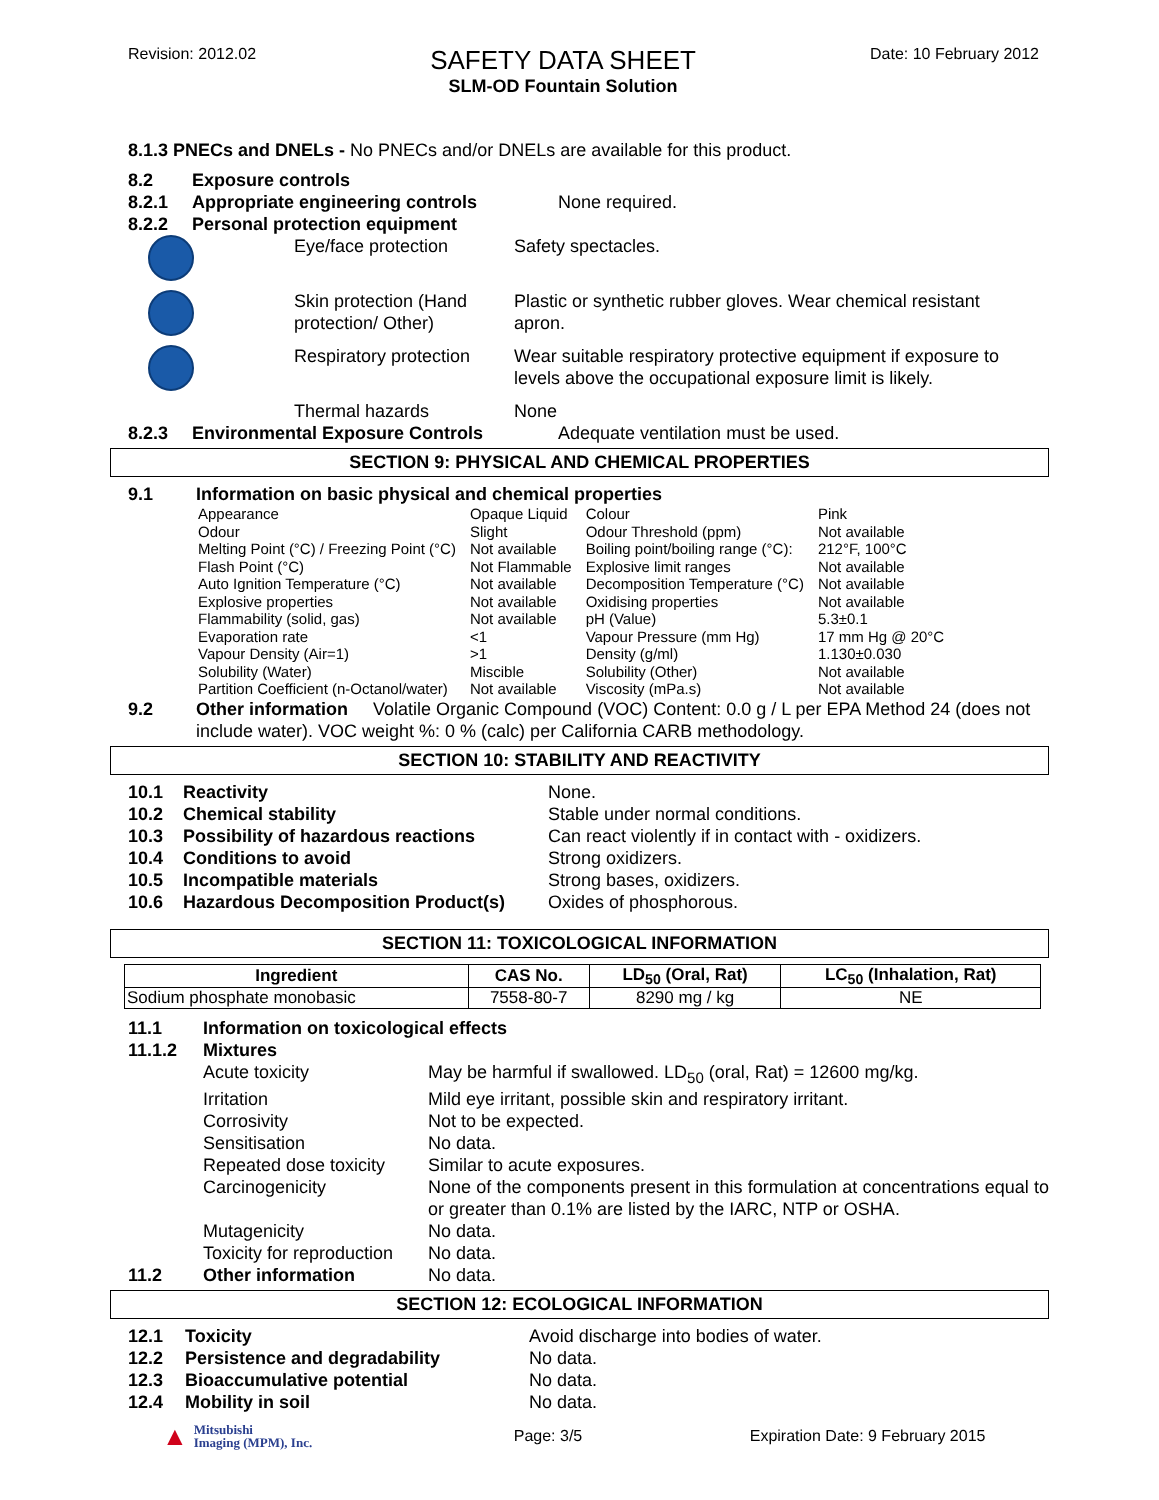Revision: 2012.02
SAFETY DATA SHEET
SLM-OD Fountain Solution
Date: 10 February 2012
8.1.3 PNECs and DNELs - No PNECs and/or DNELs are available for this product.
8.2 Exposure controls
8.2.1 Appropriate engineering controls None required.
8.2.2 Personal protection equipment
Eye/face protection Safety spectacles.
Skin protection (Hand protection/ Other) Plastic or synthetic rubber gloves. Wear chemical resistant apron.
Respiratory protection Wear suitable respiratory protective equipment if exposure to levels above the occupational exposure limit is likely.
Thermal hazards None
8.2.3 Environmental Exposure Controls Adequate ventilation must be used.
SECTION 9: PHYSICAL AND CHEMICAL PROPERTIES
9.1 Information on basic physical and chemical properties
| Appearance | Opaque Liquid | Colour | Pink |
| Odour | Slight | Odour Threshold (ppm) | Not available |
| Melting Point (°C) / Freezing Point (°C) | Not available | Boiling point/boiling range (°C): | 212°F, 100°C |
| Flash Point (°C) | Not Flammable | Explosive limit ranges | Not available |
| Auto Ignition Temperature (°C) | Not available | Decomposition Temperature (°C) | Not available |
| Explosive properties | Not available | Oxidising properties | Not available |
| Flammability (solid, gas) | Not available | pH (Value) | 5.3±0.1 |
| Evaporation rate | <1 | Vapour Pressure (mm Hg) | 17 mm Hg @ 20°C |
| Vapour Density (Air=1) | >1 | Density (g/ml) | 1.130±0.030 |
| Solubility (Water) | Miscible | Solubility (Other) | Not available |
| Partition Coefficient (n-Octanol/water) | Not available | Viscosity (mPa.s) | Not available |
9.2 Other information Volatile Organic Compound (VOC) Content: 0.0 g / L per EPA Method 24 (does not include water). VOC weight %: 0 % (calc) per California CARB methodology.
SECTION 10: STABILITY AND REACTIVITY
10.1 Reactivity None.
10.2 Chemical stability Stable under normal conditions.
10.3 Possibility of hazardous reactions Can react violently if in contact with - oxidizers.
10.4 Conditions to avoid Strong oxidizers.
10.5 Incompatible materials Strong bases, oxidizers.
10.6 Hazardous Decomposition Product(s) Oxides of phosphorous.
SECTION 11: TOXICOLOGICAL INFORMATION
| Ingredient | CAS No. | LD<sub>50</sub> (Oral, Rat) | LC<sub>50</sub> (Inhalation, Rat) |
| --- | --- | --- | --- |
| Sodium phosphate monobasic | 7558-80-7 | 8290 mg / kg | NE |
11.1 Information on toxicological effects
11.1.2 Mixtures
Acute toxicity May be harmful if swallowed. LD<sub>50</sub> (oral, Rat) = 12600 mg/kg.
Irritation Mild eye irritant, possible skin and respiratory irritant.
Corrosivity Not to be expected.
Sensitisation No data.
Repeated dose toxicity Similar to acute exposures.
Carcinogenicity None of the components present in this formulation at concentrations equal to or greater than 0.1% are listed by the IARC, NTP or OSHA.
Mutagenicity No data.
Toxicity for reproduction No data.
11.2 Other information No data.
SECTION 12: ECOLOGICAL INFORMATION
12.1 Toxicity Avoid discharge into bodies of water.
12.2 Persistence and degradability No data.
12.3 Bioaccumulative potential No data.
12.4 Mobility in soil No data.
▲ Mitsubishi
Imaging (MPM), Inc. Page: 3/5 Expiration Date: 9 February 2015